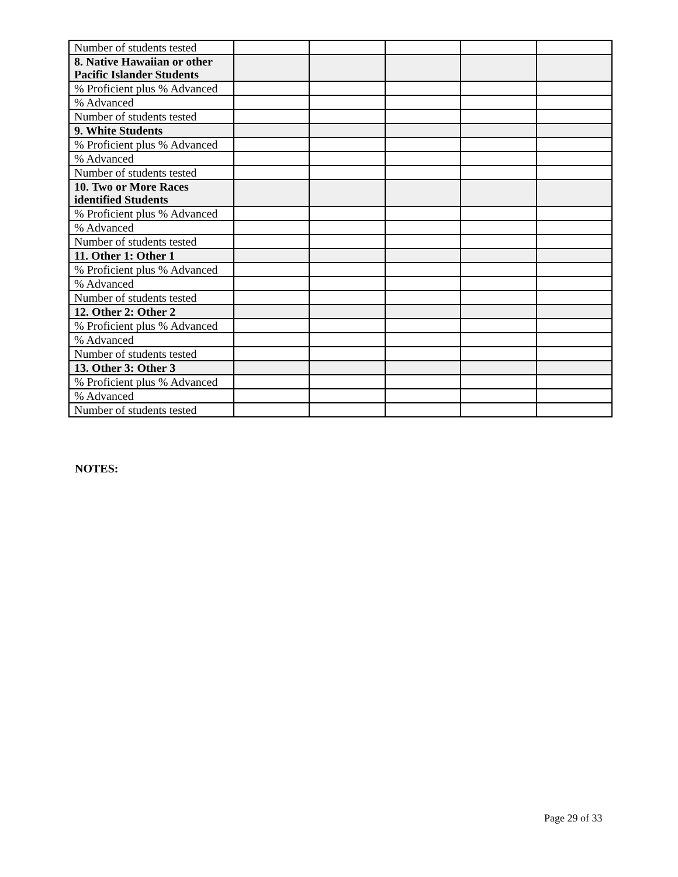| Number of students tested | | | | | |
| 8. Native Hawaiian or other Pacific Islander Students | | | | | |
| % Proficient plus % Advanced | | | | | |
| % Advanced | | | | | |
| Number of students tested | | | | | |
| 9. White Students | | | | | |
| % Proficient plus % Advanced | | | | | |
| % Advanced | | | | | |
| Number of students tested | | | | | |
| 10. Two or More Races identified Students | | | | | |
| % Proficient plus % Advanced | | | | | |
| % Advanced | | | | | |
| Number of students tested | | | | | |
| 11. Other 1: Other 1 | | | | | |
| % Proficient plus % Advanced | | | | | |
| % Advanced | | | | | |
| Number of students tested | | | | | |
| 12. Other 2: Other 2 | | | | | |
| % Proficient plus % Advanced | | | | | |
| % Advanced | | | | | |
| Number of students tested | | | | | |
| 13. Other 3: Other 3 | | | | | |
| % Proficient plus % Advanced | | | | | |
| % Advanced | | | | | |
| Number of students tested | | | | | |
NOTES:
Page 29 of 33